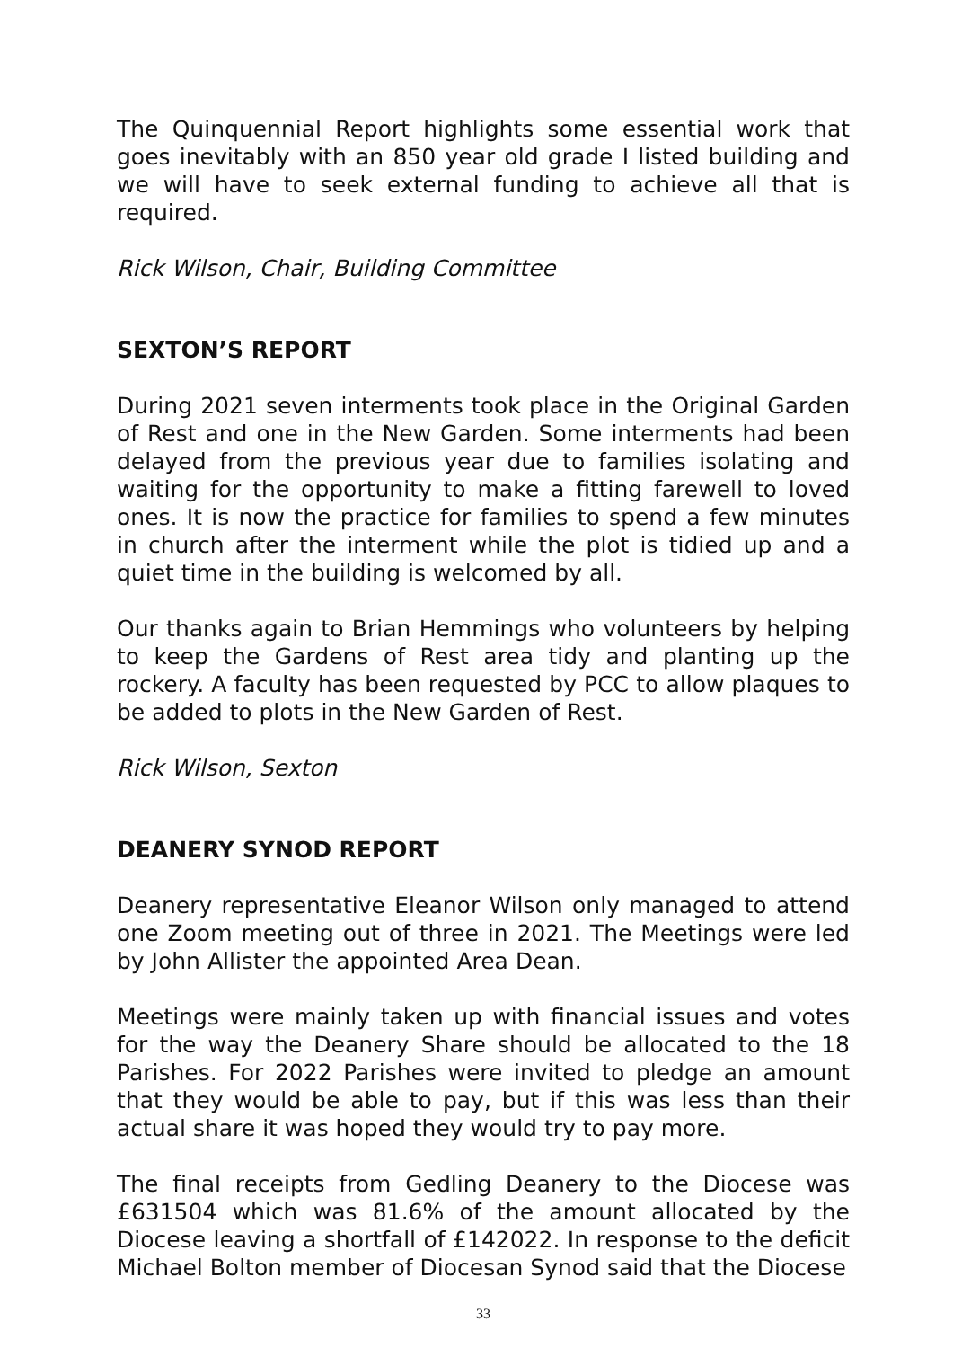The Quinquennial Report highlights some essential work that goes inevitably with an 850 year old grade I listed building and we will have to seek external funding to achieve all that is required.
Rick Wilson, Chair, Building Committee
SEXTON’S REPORT
During 2021 seven interments took place in the Original Garden of Rest and one in the New Garden. Some interments had been delayed from the previous year due to families isolating and waiting for the opportunity to make a fitting farewell to loved ones. It is now the practice for families to spend a few minutes in church after the interment while the plot is tidied up and a quiet time in the building is welcomed by all.
Our thanks again to Brian Hemmings who volunteers by helping to keep the Gardens of Rest area tidy and planting up the rockery. A faculty has been requested by PCC to allow plaques to be added to plots in the New Garden of Rest.
Rick Wilson, Sexton
DEANERY SYNOD REPORT
Deanery representative Eleanor Wilson only managed to attend one Zoom meeting out of three in 2021. The Meetings were led by John Allister the appointed Area Dean.
Meetings were mainly taken up with financial issues and votes for the way the Deanery Share should be allocated to the 18 Parishes. For 2022 Parishes were invited to pledge an amount that they would be able to pay, but if this was less than their actual share it was hoped they would try to pay more.
The final receipts from Gedling Deanery to the Diocese was £631504 which was 81.6% of the amount allocated by the Diocese leaving a shortfall of £142022. In response to the deficit Michael Bolton member of Diocesan Synod said that the Diocese
33